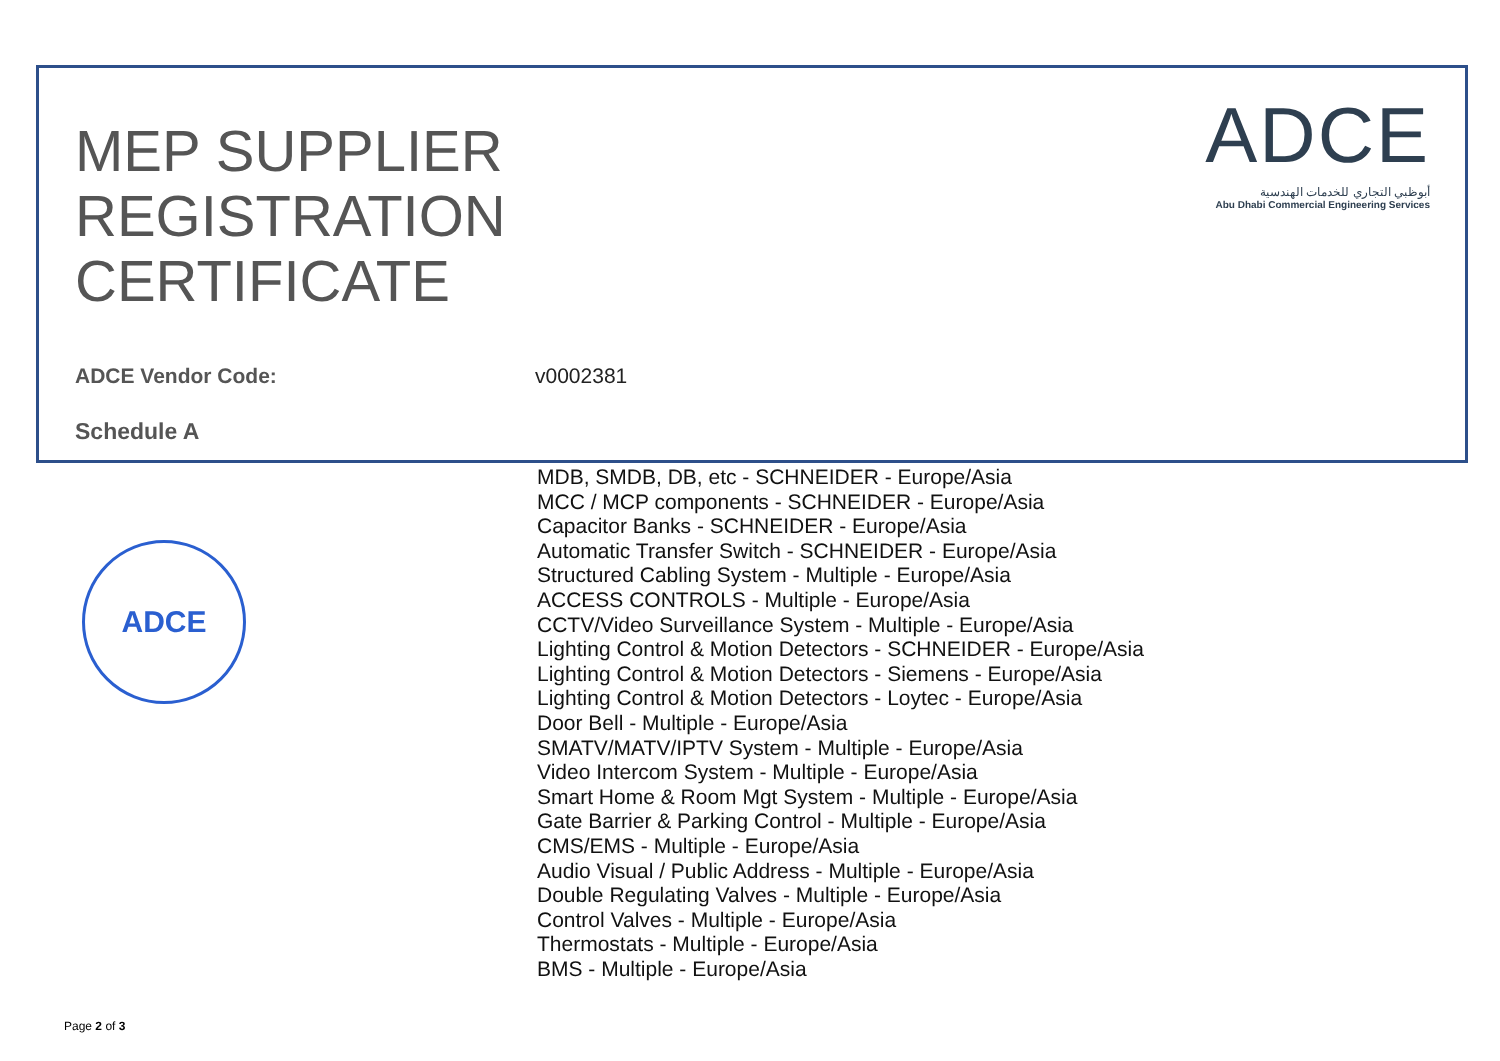MEP SUPPLIER
REGISTRATION
CERTIFICATE
ADCE
أبوظبي التجاري للخدمات الهندسية
Abu Dhabi Commercial Engineering Services
ADCE Vendor Code: v0002381
Schedule A
ADCE
MDB, SMDB, DB, etc - SCHNEIDER - Europe/Asia
MCC / MCP components - SCHNEIDER - Europe/Asia
Capacitor Banks - SCHNEIDER - Europe/Asia
Automatic Transfer Switch - SCHNEIDER - Europe/Asia
Structured Cabling System - Multiple - Europe/Asia
ACCESS CONTROLS - Multiple - Europe/Asia
CCTV/Video Surveillance System - Multiple - Europe/Asia
Lighting Control & Motion Detectors - SCHNEIDER - Europe/Asia
Lighting Control & Motion Detectors - Siemens - Europe/Asia
Lighting Control & Motion Detectors - Loytec - Europe/Asia
Door Bell - Multiple - Europe/Asia
SMATV/MATV/IPTV System - Multiple - Europe/Asia
Video Intercom System - Multiple - Europe/Asia
Smart Home & Room Mgt System - Multiple - Europe/Asia
Gate Barrier & Parking Control - Multiple - Europe/Asia
CMS/EMS - Multiple - Europe/Asia
Audio Visual / Public Address - Multiple - Europe/Asia
Double Regulating Valves - Multiple - Europe/Asia
Control Valves - Multiple - Europe/Asia
Thermostats - Multiple - Europe/Asia
BMS - Multiple - Europe/Asia
Page 2 of 3